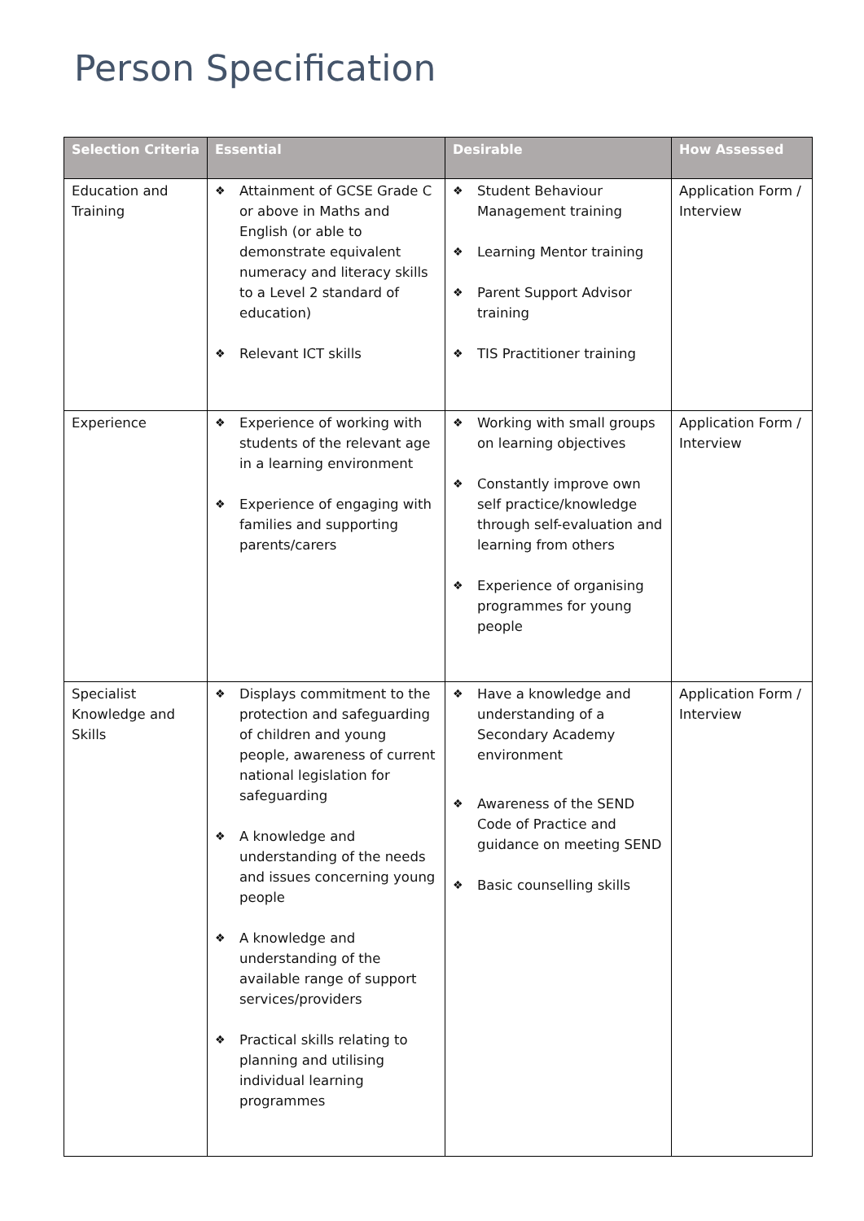Person Specification
| Selection Criteria | Essential | Desirable | How Assessed |
| --- | --- | --- | --- |
| Education and Training | ❖ Attainment of GCSE Grade C or above in Maths and English (or able to demonstrate equivalent numeracy and literacy skills to a Level 2 standard of education) ❖ Relevant ICT skills | ❖ Student Behaviour Management training ❖ Learning Mentor training ❖ Parent Support Advisor training ❖ TIS Practitioner training | Application Form / Interview |
| Experience | ❖ Experience of working with students of the relevant age in a learning environment ❖ Experience of engaging with families and supporting parents/carers | ❖ Working with small groups on learning objectives ❖ Constantly improve own self practice/knowledge through self-evaluation and learning from others ❖ Experience of organising programmes for young people | Application Form / Interview |
| Specialist Knowledge and Skills | ❖ Displays commitment to the protection and safeguarding of children and young people, awareness of current national legislation for safeguarding ❖ A knowledge and understanding of the needs and issues concerning young people ❖ A knowledge and understanding of the available range of support services/providers ❖ Practical skills relating to planning and utilising individual learning programmes | ❖ Have a knowledge and understanding of a Secondary Academy environment ❖ Awareness of the SEND Code of Practice and guidance on meeting SEND ❖ Basic counselling skills | Application Form / Interview |